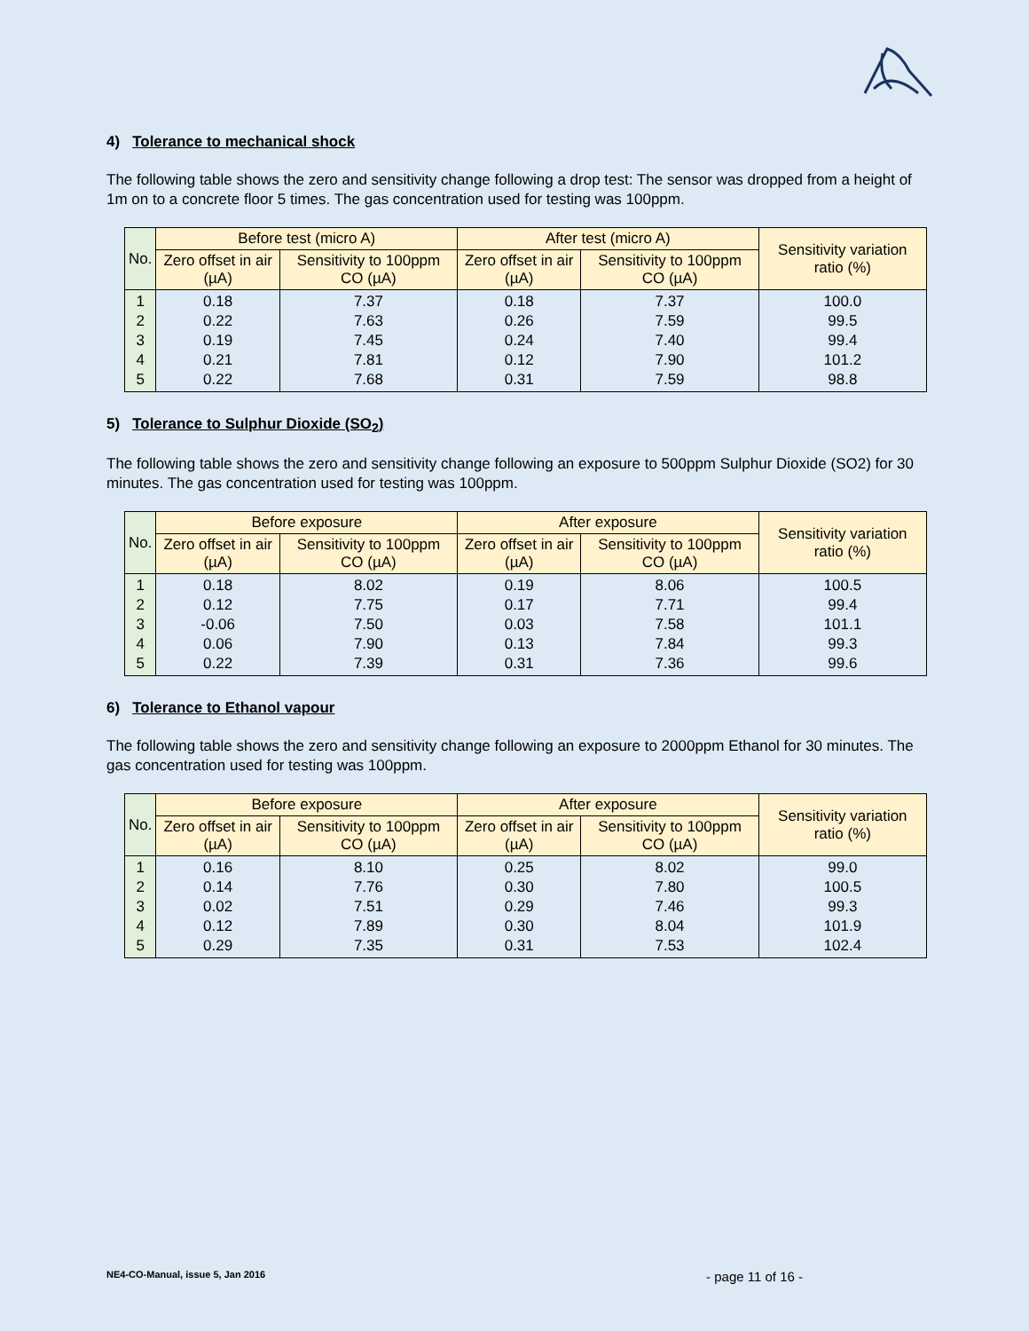4) Tolerance to mechanical shock
The following table shows the zero and sensitivity change following a drop test: The sensor was dropped from a height of 1m on to a concrete floor 5 times. The gas concentration used for testing was 100ppm.
| No. | Before test (micro A) | | After test (micro A) | | Sensitivity variation ratio (%) |
| --- | --- | --- | --- | --- | --- |
| | Zero offset in air (µA) | Sensitivity to 100ppm CO (µA) | Zero offset in air (µA) | Sensitivity to 100ppm CO (µA) | |
| 1 2 3 4 5 | 0.18 0.22 0.19 0.21 0.22 | 7.37 7.63 7.45 7.81 7.68 | 0.18 0.26 0.24 0.12 0.31 | 7.37 7.59 7.40 7.90 7.59 | 100.0 99.5 99.4 101.2 98.8 |
5) Tolerance to Sulphur Dioxide (SO<sub>2</sub>)
The following table shows the zero and sensitivity change following an exposure to 500ppm Sulphur Dioxide (SO2) for 30 minutes. The gas concentration used for testing was 100ppm.
| No. | Before exposure | | After exposure | | Sensitivity variation ratio (%) |
| --- | --- | --- | --- | --- | --- |
| | Zero offset in air (µA) | Sensitivity to 100ppm CO (µA) | Zero offset in air (µA) | Sensitivity to 100ppm CO (µA) | |
| 1 2 3 4 5 | 0.18 0.12 -0.06 0.06 0.22 | 8.02 7.75 7.50 7.90 7.39 | 0.19 0.17 0.03 0.13 0.31 | 8.06 7.71 7.58 7.84 7.36 | 100.5 99.4 101.1 99.3 99.6 |
6) Tolerance to Ethanol vapour
The following table shows the zero and sensitivity change following an exposure to 2000ppm Ethanol for 30 minutes. The gas concentration used for testing was 100ppm.
| No. | Before exposure | | After exposure | | Sensitivity variation ratio (%) |
| --- | --- | --- | --- | --- | --- |
| | Zero offset in air (µA) | Sensitivity to 100ppm CO (µA) | Zero offset in air (µA) | Sensitivity to 100ppm CO (µA) | |
| 1 2 3 4 5 | 0.16 0.14 0.02 0.12 0.29 | 8.10 7.76 7.51 7.89 7.35 | 0.25 0.30 0.29 0.30 0.31 | 8.02 7.80 7.46 8.04 7.53 | 99.0 100.5 99.3 101.9 102.4 |
NE4-CO-Manual, issue 5, Jan 2016 - page 11 of 16 -